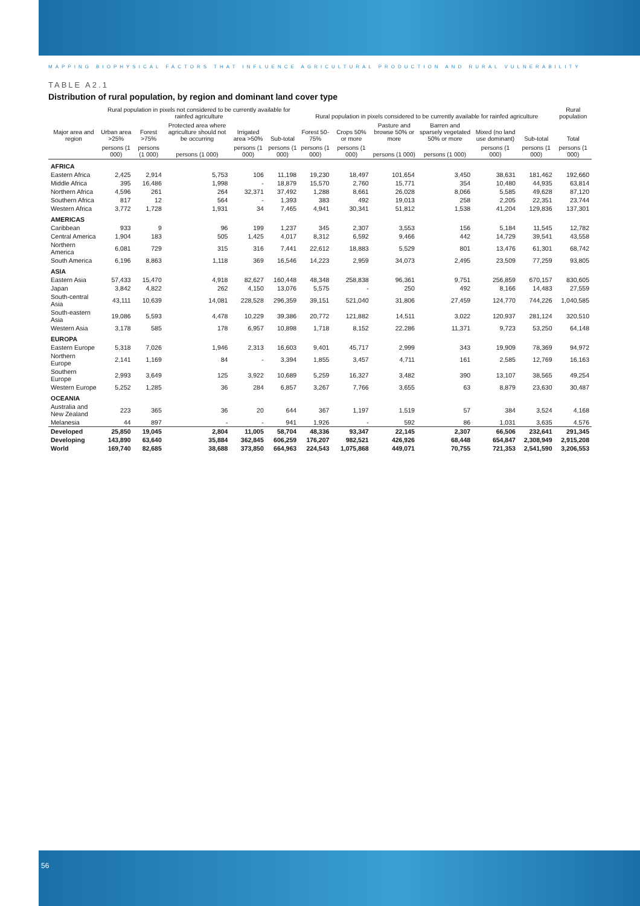MAPPING BIOPHYSICAL FACTORS THAT INFLUENCE AGRICULTURAL PRODUCTION AND RURAL VULNERABILITY
TABLE A2.1
Distribution of rural population, by region and dominant land cover type
| Major area and region | Rural population in pixels not considered to be currently available for rainfed agriculture | | | | | Rural population in pixels considered to be currently available for rainfed agriculture | | | | | | Rural population |
| --- | --- | --- | --- | --- | --- | --- | --- | --- | --- | --- | --- | --- |
| | Urban area >25% | Forest >75% | Protected area where agriculture should not be occurring | Irrigated area >50% | Sub-total | Forest 50-75% | Crops 50% or more | Pasture and browse 50% or more | Barren and sparsely vegetated 50% or more | Mixed (no land use dominant) | Sub-total | Total |
| | persons (1 000) | persons (1 000) | persons (1 000) | persons (1 000) | persons (1 000) | persons (1 000) | persons (1 000) | persons (1 000) | persons (1 000) | persons (1 000) | persons (1 000) | persons (1 000) |
| AFRICA | | | | | | | | | | | | |
| Eastern Africa | 2,425 | 2,914 | 5,753 | 106 | 11,198 | 19,230 | 18,497 | 101,654 | 3,450 | 38,631 | 181,462 | 192,660 |
| Middle Africa | 395 | 16,486 | 1,998 | - | 18,879 | 15,570 | 2,760 | 15,771 | 354 | 10,480 | 44,935 | 63,814 |
| Northern Africa | 4,596 | 261 | 264 | 32,371 | 37,492 | 1,288 | 8,661 | 26,028 | 8,066 | 5,585 | 49,628 | 87,120 |
| Southern Africa | 817 | 12 | 564 | - | 1,393 | 383 | 492 | 19,013 | 258 | 2,205 | 22,351 | 23,744 |
| Western Africa | 3,772 | 1,728 | 1,931 | 34 | 7,465 | 4,941 | 30,341 | 51,812 | 1,538 | 41,204 | 129,836 | 137,301 |
| AMERICAS | | | | | | | | | | | | |
| Caribbean | 933 | 9 | 96 | 199 | 1,237 | 345 | 2,307 | 3,553 | 156 | 5,184 | 11,545 | 12,782 |
| Central America | 1,904 | 183 | 505 | 1,425 | 4,017 | 8,312 | 6,592 | 9,466 | 442 | 14,729 | 39,541 | 43,558 |
| Northern America | 6,081 | 729 | 315 | 316 | 7,441 | 22,612 | 18,883 | 5,529 | 801 | 13,476 | 61,301 | 68,742 |
| South America | 6,196 | 8,863 | 1,118 | 369 | 16,546 | 14,223 | 2,959 | 34,073 | 2,495 | 23,509 | 77,259 | 93,805 |
| ASIA | | | | | | | | | | | | |
| Eastern Asia | 57,433 | 15,470 | 4,918 | 82,627 | 160,448 | 48,348 | 258,838 | 96,361 | 9,751 | 256,859 | 670,157 | 830,605 |
| Japan | 3,842 | 4,822 | 262 | 4,150 | 13,076 | 5,575 | - | 250 | 492 | 8,166 | 14,483 | 27,559 |
| South-central Asia | 43,111 | 10,639 | 14,081 | 228,528 | 296,359 | 39,151 | 521,040 | 31,806 | 27,459 | 124,770 | 744,226 | 1,040,585 |
| South-eastern Asia | 19,086 | 5,593 | 4,478 | 10,229 | 39,386 | 20,772 | 121,882 | 14,511 | 3,022 | 120,937 | 281,124 | 320,510 |
| Western Asia | 3,178 | 585 | 178 | 6,957 | 10,898 | 1,718 | 8,152 | 22,286 | 11,371 | 9,723 | 53,250 | 64,148 |
| EUROPA | | | | | | | | | | | | |
| Eastern Europe | 5,318 | 7,026 | 1,946 | 2,313 | 16,603 | 9,401 | 45,717 | 2,999 | 343 | 19,909 | 78,369 | 94,972 |
| Northern Europe | 2,141 | 1,169 | 84 | - | 3,394 | 1,855 | 3,457 | 4,711 | 161 | 2,585 | 12,769 | 16,163 |
| Southern Europe | 2,993 | 3,649 | 125 | 3,922 | 10,689 | 5,259 | 16,327 | 3,482 | 390 | 13,107 | 38,565 | 49,254 |
| Western Europe | 5,252 | 1,285 | 36 | 284 | 6,857 | 3,267 | 7,766 | 3,655 | 63 | 8,879 | 23,630 | 30,487 |
| OCEANIA | | | | | | | | | | | | |
| Australia and New Zealand | 223 | 365 | 36 | 20 | 644 | 367 | 1,197 | 1,519 | 57 | 384 | 3,524 | 4,168 |
| Melanesia | 44 | 897 | - | - | 941 | 1,926 | - | 592 | 86 | 1,031 | 3,635 | 4,576 |
| Developed | 25,850 | 19,045 | 2,804 | 11,005 | 58,704 | 48,336 | 93,347 | 22,145 | 2,307 | 66,506 | 232,641 | 291,345 |
| Developing | 143,890 | 63,640 | 35,884 | 362,845 | 606,259 | 176,207 | 982,521 | 426,926 | 68,448 | 654,847 | 2,308,949 | 2,915,208 |
| World | 169,740 | 82,685 | 38,688 | 373,850 | 664,963 | 224,543 | 1,075,868 | 449,071 | 70,755 | 721,353 | 2,541,590 | 3,206,553 |
56